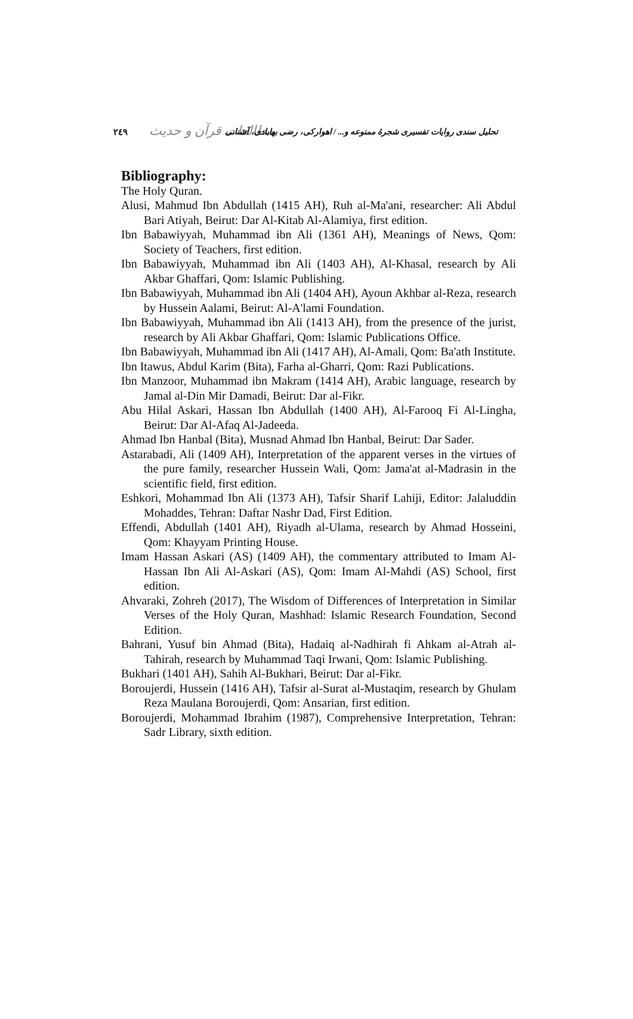٢٤٩ مطالعات قرآن و حدیث تحلیل سندی روایات تفسیری شجرهٔ ممنوعه و... / اهوارکی، رضی بهابادی، آشنانی
Bibliography:
The Holy Quran.
Alusi, Mahmud Ibn Abdullah (1415 AH), Ruh al-Ma'ani, researcher: Ali Abdul Bari Atiyah, Beirut: Dar Al-Kitab Al-Alamiya, first edition.
Ibn Babawiyyah, Muhammad ibn Ali (1361 AH), Meanings of News, Qom: Society of Teachers, first edition.
Ibn Babawiyyah, Muhammad ibn Ali (1403 AH), Al-Khasal, research by Ali Akbar Ghaffari, Qom: Islamic Publishing.
Ibn Babawiyyah, Muhammad ibn Ali (1404 AH), Ayoun Akhbar al-Reza, research by Hussein Aalami, Beirut: Al-A'lami Foundation.
Ibn Babawiyyah, Muhammad ibn Ali (1413 AH), from the presence of the jurist, research by Ali Akbar Ghaffari, Qom: Islamic Publications Office.
Ibn Babawiyyah, Muhammad ibn Ali (1417 AH), Al-Amali, Qom: Ba'ath Institute.
Ibn Itawus, Abdul Karim (Bita), Farha al-Gharri, Qom: Razi Publications.
Ibn Manzoor, Muhammad ibn Makram (1414 AH), Arabic language, research by Jamal al-Din Mir Damadi, Beirut: Dar al-Fikr.
Abu Hilal Askari, Hassan Ibn Abdullah (1400 AH), Al-Farooq Fi Al-Lingha, Beirut: Dar Al-Afaq Al-Jadeeda.
Ahmad Ibn Hanbal (Bita), Musnad Ahmad Ibn Hanbal, Beirut: Dar Sader.
Astarabadi, Ali (1409 AH), Interpretation of the apparent verses in the virtues of the pure family, researcher Hussein Wali, Qom: Jama'at al-Madrasin in the scientific field, first edition.
Eshkori, Mohammad Ibn Ali (1373 AH), Tafsir Sharif Lahiji, Editor: Jalaluddin Mohaddes, Tehran: Daftar Nashr Dad, First Edition.
Effendi, Abdullah (1401 AH), Riyadh al-Ulama, research by Ahmad Hosseini, Qom: Khayyam Printing House.
Imam Hassan Askari (AS) (1409 AH), the commentary attributed to Imam Al-Hassan Ibn Ali Al-Askari (AS), Qom: Imam Al-Mahdi (AS) School, first edition.
Ahvaraki, Zohreh (2017), The Wisdom of Differences of Interpretation in Similar Verses of the Holy Quran, Mashhad: Islamic Research Foundation, Second Edition.
Bahrani, Yusuf bin Ahmad (Bita), Hadaiq al-Nadhirah fi Ahkam al-Atrah al-Tahirah, research by Muhammad Taqi Irwani, Qom: Islamic Publishing.
Bukhari (1401 AH), Sahih Al-Bukhari, Beirut: Dar al-Fikr.
Boroujerdi, Hussein (1416 AH), Tafsir al-Surat al-Mustaqim, research by Ghulam Reza Maulana Boroujerdi, Qom: Ansarian, first edition.
Boroujerdi, Mohammad Ibrahim (1987), Comprehensive Interpretation, Tehran: Sadr Library, sixth edition.